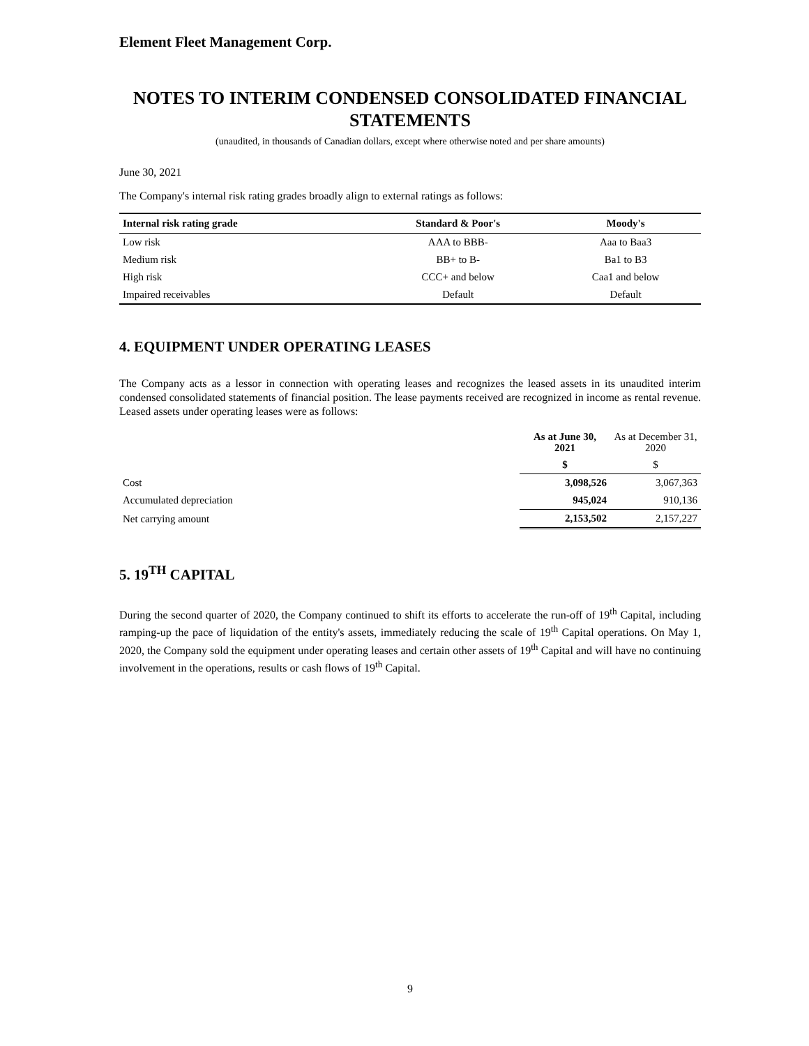Element Fleet Management Corp.
NOTES TO INTERIM CONDENSED CONSOLIDATED FINANCIAL STATEMENTS
(unaudited, in thousands of Canadian dollars, except where otherwise noted and per share amounts)
June 30, 2021
The Company's internal risk rating grades broadly align to external ratings as follows:
| Internal risk rating grade | Standard & Poor's | Moody's |
| --- | --- | --- |
| Low risk | AAA to BBB- | Aaa to Baa3 |
| Medium risk | BB+ to B- | Ba1 to B3 |
| High risk | CCC+ and below | Caa1 and below |
| Impaired receivables | Default | Default |
4. EQUIPMENT UNDER OPERATING LEASES
The Company acts as a lessor in connection with operating leases and recognizes the leased assets in its unaudited interim condensed consolidated statements of financial position. The lease payments received are recognized in income as rental revenue. Leased assets under operating leases were as follows:
| | As at June 30, 2021 | As at December 31, 2020 |
| | $ | $ |
| Cost | 3,098,526 | 3,067,363 |
| Accumulated depreciation | 945,024 | 910,136 |
| Net carrying amount | 2,153,502 | 2,157,227 |
5. 19<sup>TH</sup> CAPITAL
During the second quarter of 2020, the Company continued to shift its efforts to accelerate the run-off of 19<sup>th</sup> Capital, including ramping-up the pace of liquidation of the entity's assets, immediately reducing the scale of 19<sup>th</sup> Capital operations. On May 1, 2020, the Company sold the equipment under operating leases and certain other assets of 19<sup>th</sup> Capital and will have no continuing involvement in the operations, results or cash flows of 19<sup>th</sup> Capital.
9